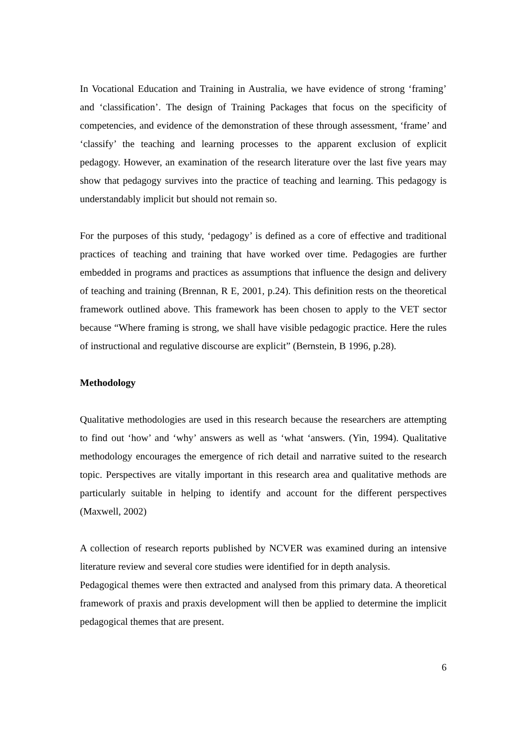In Vocational Education and Training in Australia, we have evidence of strong ‘framing’ and ‘classification’. The design of Training Packages that focus on the specificity of competencies, and evidence of the demonstration of these through assessment, ‘frame’ and ‘classify’ the teaching and learning processes to the apparent exclusion of explicit pedagogy. However, an examination of the research literature over the last five years may show that pedagogy survives into the practice of teaching and learning. This pedagogy is understandably implicit but should not remain so.
For the purposes of this study, ‘pedagogy’ is defined as a core of effective and traditional practices of teaching and training that have worked over time. Pedagogies are further embedded in programs and practices as assumptions that influence the design and delivery of teaching and training (Brennan, R E, 2001, p.24). This definition rests on the theoretical framework outlined above. This framework has been chosen to apply to the VET sector because “Where framing is strong, we shall have visible pedagogic practice. Here the rules of instructional and regulative discourse are explicit” (Bernstein, B 1996, p.28).
Methodology
Qualitative methodologies are used in this research because the researchers are attempting to find out ‘how’ and ‘why’ answers as well as ‘what ‘answers. (Yin, 1994). Qualitative methodology encourages the emergence of rich detail and narrative suited to the research topic. Perspectives are vitally important in this research area and qualitative methods are particularly suitable in helping to identify and account for the different perspectives (Maxwell, 2002)
A collection of research reports published by NCVER was examined during an intensive literature review and several core studies were identified for in depth analysis.
Pedagogical themes were then extracted and analysed from this primary data. A theoretical framework of praxis and praxis development will then be applied to determine the implicit pedagogical themes that are present.
6